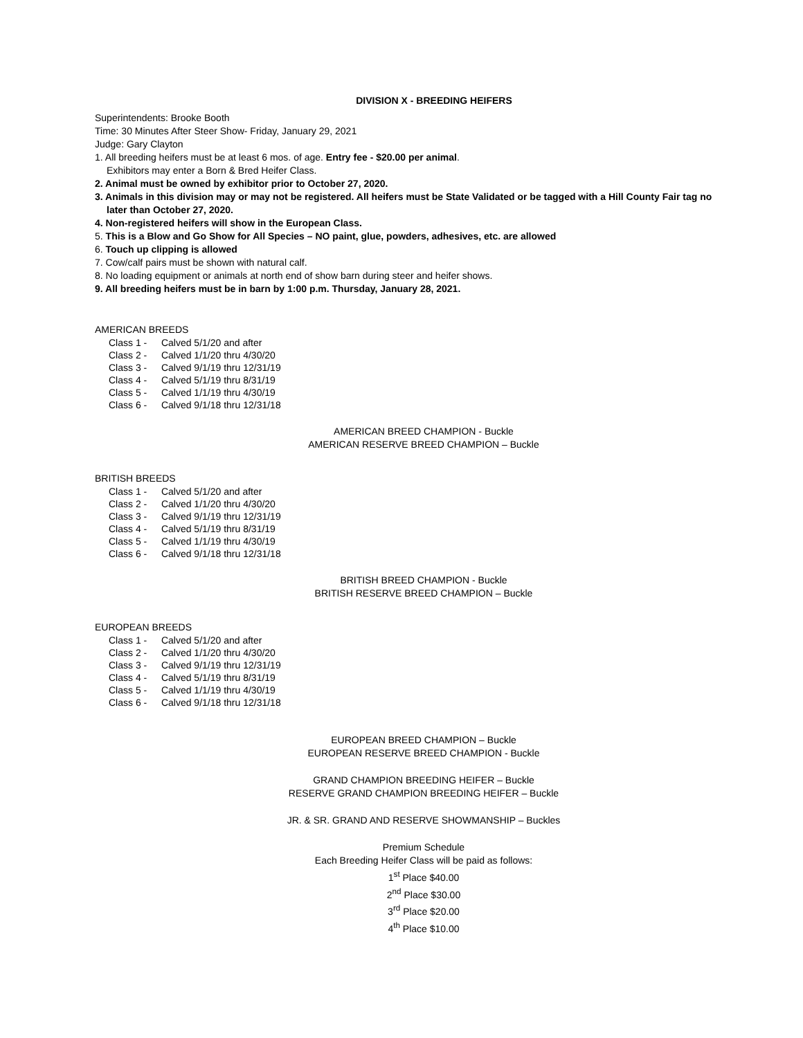DIVISION X - BREEDING HEIFERS
Superintendents: Brooke Booth
Time: 30 Minutes After Steer Show- Friday, January 29, 2021
Judge: Gary Clayton
1. All breeding heifers must be at least 6 mos. of age. Entry fee - $20.00 per animal.
Exhibitors may enter a Born & Bred Heifer Class.
2. Animal must be owned by exhibitor prior to October 27, 2020.
3. Animals in this division may or may not be registered. All heifers must be State Validated or be tagged with a Hill County Fair tag no
later than October 27, 2020.
4. Non-registered heifers will show in the European Class.
5. This is a Blow and Go Show for All Species – NO paint, glue, powders, adhesives, etc. are allowed
6. Touch up clipping is allowed
7. Cow/calf pairs must be shown with natural calf.
8. No loading equipment or animals at north end of show barn during steer and heifer shows.
9. All breeding heifers must be in barn by 1:00 p.m. Thursday, January 28, 2021.
AMERICAN BREEDS
Class 1 - Calved 5/1/20 and after
Class 2 - Calved 1/1/20 thru 4/30/20
Class 3 - Calved 9/1/19 thru 12/31/19
Class 4 - Calved 5/1/19 thru 8/31/19
Class 5 - Calved 1/1/19 thru 4/30/19
Class 6 - Calved 9/1/18 thru 12/31/18
AMERICAN BREED CHAMPION - Buckle
AMERICAN RESERVE BREED CHAMPION – Buckle
BRITISH BREEDS
Class 1 - Calved 5/1/20 and after
Class 2 - Calved 1/1/20 thru 4/30/20
Class 3 - Calved 9/1/19 thru 12/31/19
Class 4 - Calved 5/1/19 thru 8/31/19
Class 5 - Calved 1/1/19 thru 4/30/19
Class 6 - Calved 9/1/18 thru 12/31/18
BRITISH BREED CHAMPION - Buckle
BRITISH RESERVE BREED CHAMPION – Buckle
EUROPEAN BREEDS
Class 1 - Calved 5/1/20 and after
Class 2 - Calved 1/1/20 thru 4/30/20
Class 3 - Calved 9/1/19 thru 12/31/19
Class 4 - Calved 5/1/19 thru 8/31/19
Class 5 - Calved 1/1/19 thru 4/30/19
Class 6 - Calved 9/1/18 thru 12/31/18
EUROPEAN BREED CHAMPION – Buckle
EUROPEAN RESERVE BREED CHAMPION - Buckle
GRAND CHAMPION BREEDING HEIFER – Buckle
RESERVE GRAND CHAMPION BREEDING HEIFER – Buckle
JR. & SR. GRAND AND RESERVE SHOWMANSHIP – Buckles
Premium Schedule
Each Breeding Heifer Class will be paid as follows:
1<sup>st</sup> Place $40.00
2<sup>nd</sup> Place $30.00
3<sup>rd</sup> Place $20.00
4<sup>th</sup> Place $10.00